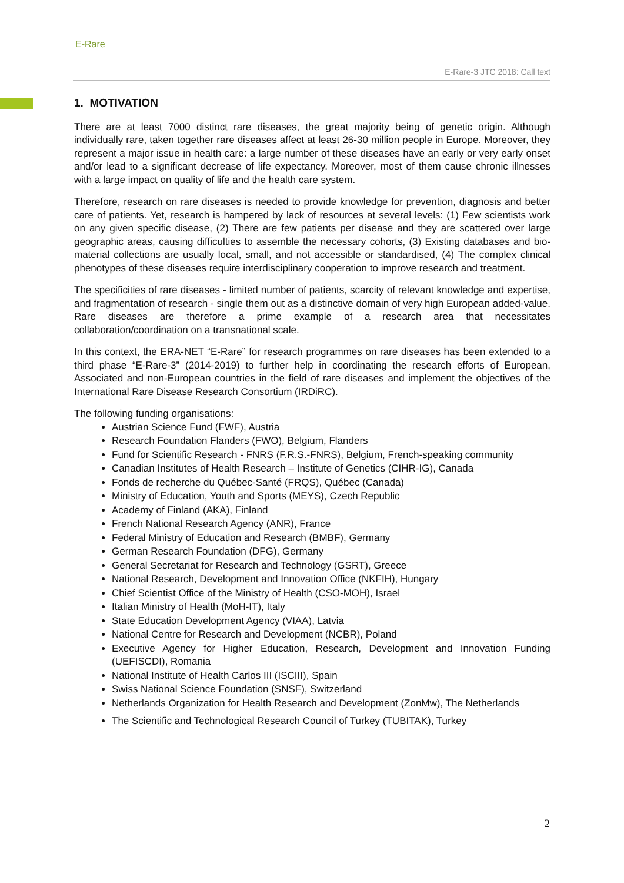E-Rare
E-Rare-3 JTC 2018: Call text
1. MOTIVATION
There are at least 7000 distinct rare diseases, the great majority being of genetic origin. Although individually rare, taken together rare diseases affect at least 26-30 million people in Europe. Moreover, they represent a major issue in health care: a large number of these diseases have an early or very early onset and/or lead to a significant decrease of life expectancy. Moreover, most of them cause chronic illnesses with a large impact on quality of life and the health care system.
Therefore, research on rare diseases is needed to provide knowledge for prevention, diagnosis and better care of patients. Yet, research is hampered by lack of resources at several levels: (1) Few scientists work on any given specific disease, (2) There are few patients per disease and they are scattered over large geographic areas, causing difficulties to assemble the necessary cohorts, (3) Existing databases and bio-material collections are usually local, small, and not accessible or standardised, (4) The complex clinical phenotypes of these diseases require interdisciplinary cooperation to improve research and treatment.
The specificities of rare diseases - limited number of patients, scarcity of relevant knowledge and expertise, and fragmentation of research - single them out as a distinctive domain of very high European added-value. Rare diseases are therefore a prime example of a research area that necessitates collaboration/coordination on a transnational scale.
In this context, the ERA-NET “E-Rare” for research programmes on rare diseases has been extended to a third phase “E-Rare-3” (2014-2019) to further help in coordinating the research efforts of European, Associated and non-European countries in the field of rare diseases and implement the objectives of the International Rare Disease Research Consortium (IRDiRC).
The following funding organisations:
Austrian Science Fund (FWF), Austria
Research Foundation Flanders (FWO), Belgium, Flanders
Fund for Scientific Research - FNRS (F.R.S.-FNRS), Belgium, French-speaking community
Canadian Institutes of Health Research – Institute of Genetics (CIHR-IG), Canada
Fonds de recherche du Québec-Santé (FRQS), Québec (Canada)
Ministry of Education, Youth and Sports (MEYS), Czech Republic
Academy of Finland (AKA), Finland
French National Research Agency (ANR), France
Federal Ministry of Education and Research (BMBF), Germany
German Research Foundation (DFG), Germany
General Secretariat for Research and Technology (GSRT), Greece
National Research, Development and Innovation Office (NKFIH), Hungary
Chief Scientist Office of the Ministry of Health (CSO-MOH), Israel
Italian Ministry of Health (MoH-IT), Italy
State Education Development Agency (VIAA), Latvia
National Centre for Research and Development (NCBR), Poland
Executive Agency for Higher Education, Research, Development and Innovation Funding (UEFISCDI), Romania
National Institute of Health Carlos III (ISCIII), Spain
Swiss National Science Foundation (SNSF), Switzerland
Netherlands Organization for Health Research and Development (ZonMw), The Netherlands
The Scientific and Technological Research Council of Turkey (TUBITAK), Turkey
2